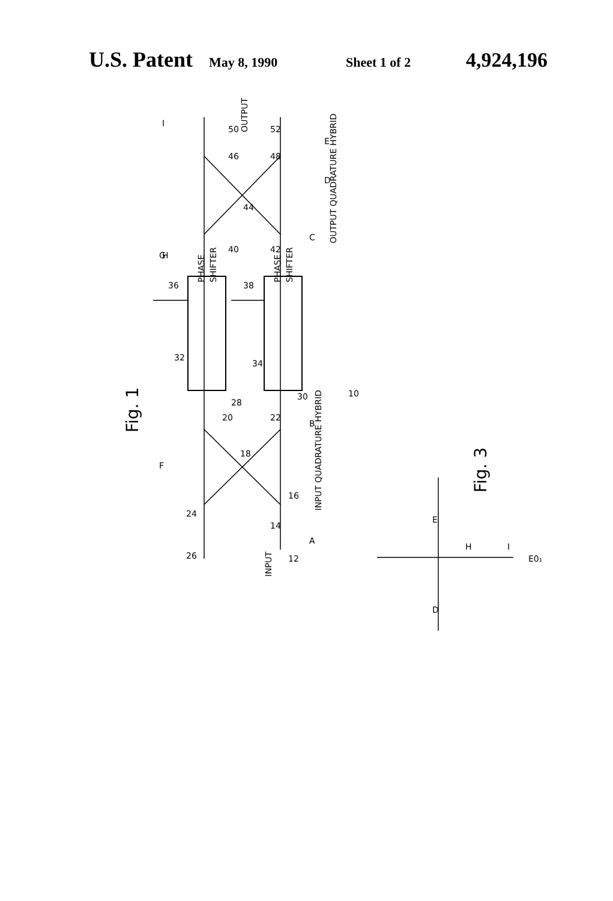U.S. Patent May 8, 1990 Sheet 1 of 2 4,924,196
Fig. 1
Fig. 3
PHASE
SHIFTER
PHASE
SHIFTER
OUTPUT
INPUT
INPUT QUADRATURE HYBRID
OUTPUT QUADRATURE HYBRID
H
I
F
G
A
B
C
D
E
E
D
H
I
E0₁
10
32
34
36
38
50
52
40
42
44
46
48
20
22
18
24
16
14
26
12
28
30